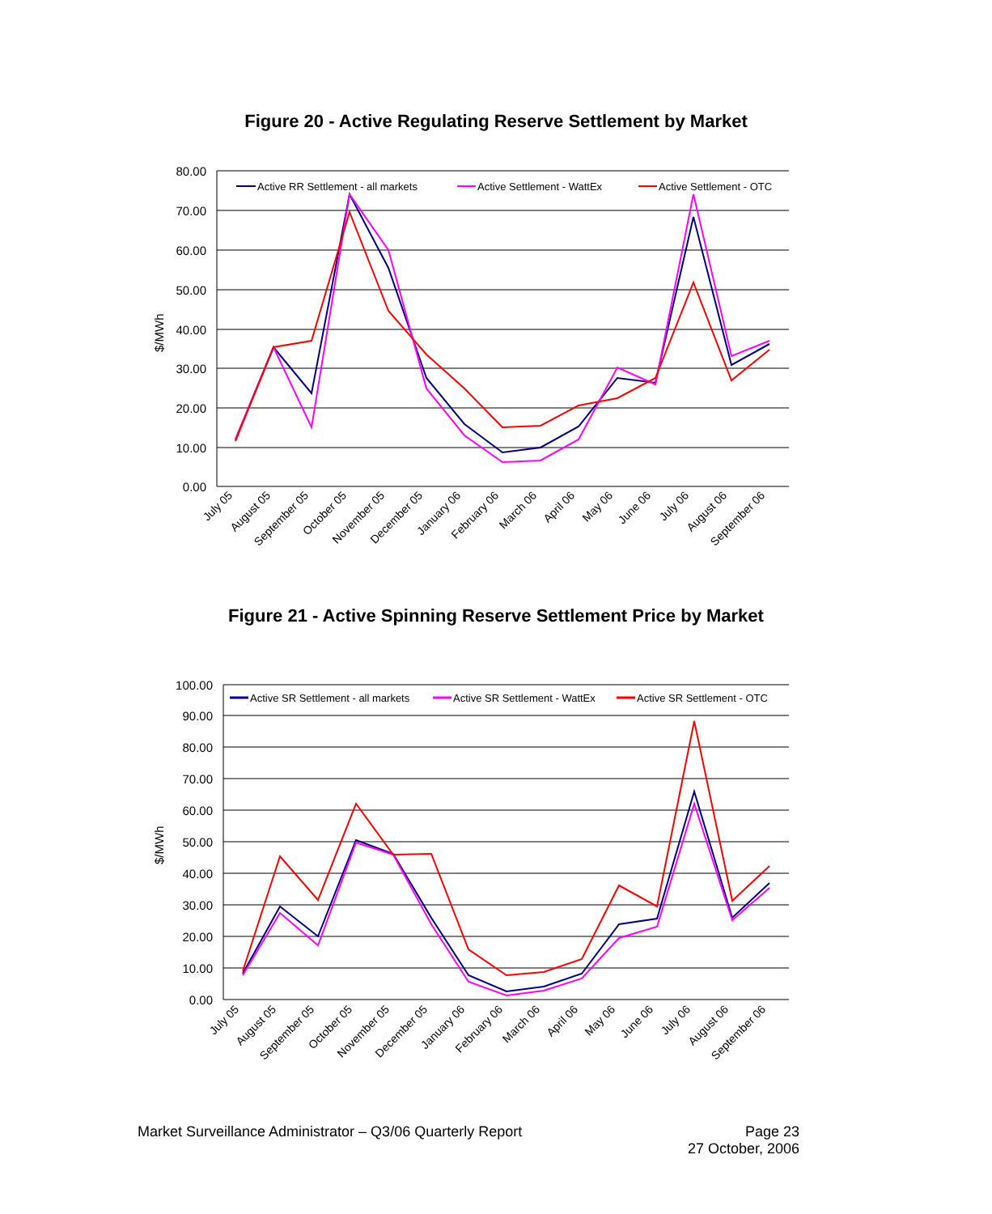Figure 20 - Active Regulating Reserve Settlement by Market
80.00
70.00
60.00
50.00
40.00
30.00
20.00
10.00
0.00
$/MWh
Active RR Settlement - all markets
Active Settlement - WattEx
Active Settlement - OTC
July 05
August 05
September 05
October 05
November 05
December 05
January 06
February 06
March 06
April 06
May 06
June 06
July 06
August 06
September 06
Figure 21 - Active Spinning Reserve Settlement Price by Market
100.00
90.00
80.00
70.00
60.00
50.00
40.00
30.00
20.00
10.00
0.00
$/MWh
Active SR Settlement - all markets
Active SR Settlement - WattEx
Active SR Settlement - OTC
July 05
August 05
September 05
October 05
November 05
December 05
January 06
February 06
March 06
April 06
May 06
June 06
July 06
August 06
September 06
Market Surveillance Administrator – Q3/06 Quarterly Report Page 23
27 October, 2006